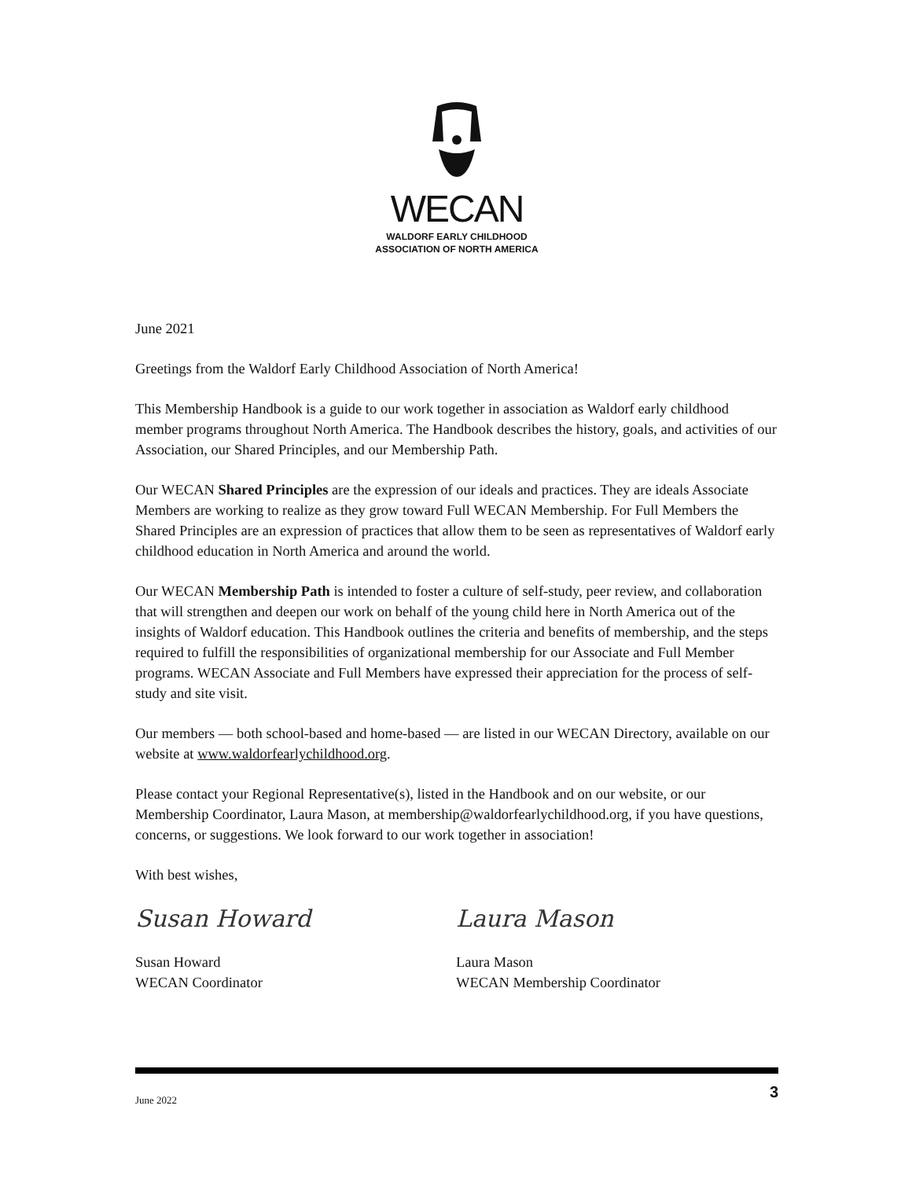WECAN
WALDORF EARLY CHILDHOOD
ASSOCIATION OF NORTH AMERICA
June 2021
Greetings from the Waldorf Early Childhood Association of North America!
This Membership Handbook is a guide to our work together in association as Waldorf early childhood member programs throughout North America. The Handbook describes the history, goals, and activities of our Association, our Shared Principles, and our Membership Path.
Our WECAN Shared Principles are the expression of our ideals and practices. They are ideals Associate Members are working to realize as they grow toward Full WECAN Membership. For Full Members the Shared Principles are an expression of practices that allow them to be seen as representatives of Waldorf early childhood education in North America and around the world.
Our WECAN Membership Path is intended to foster a culture of self-study, peer review, and collaboration that will strengthen and deepen our work on behalf of the young child here in North America out of the insights of Waldorf education. This Handbook outlines the criteria and benefits of membership, and the steps required to fulfill the responsibilities of organizational membership for our Associate and Full Member programs. WECAN Associate and Full Members have expressed their appreciation for the process of self-study and site visit.
Our members — both school-based and home-based — are listed in our WECAN Directory, available on our website at www.waldorfearlychildhood.org.
Please contact your Regional Representative(s), listed in the Handbook and on our website, or our Membership Coordinator, Laura Mason, at membership@waldorfearlychildhood.org, if you have questions, concerns, or suggestions. We look forward to our work together in association!
With best wishes,
Susan Howard
Susan Howard
WECAN Coordinator
Laura Mason
Laura Mason
WECAN Membership Coordinator
June 2022 3